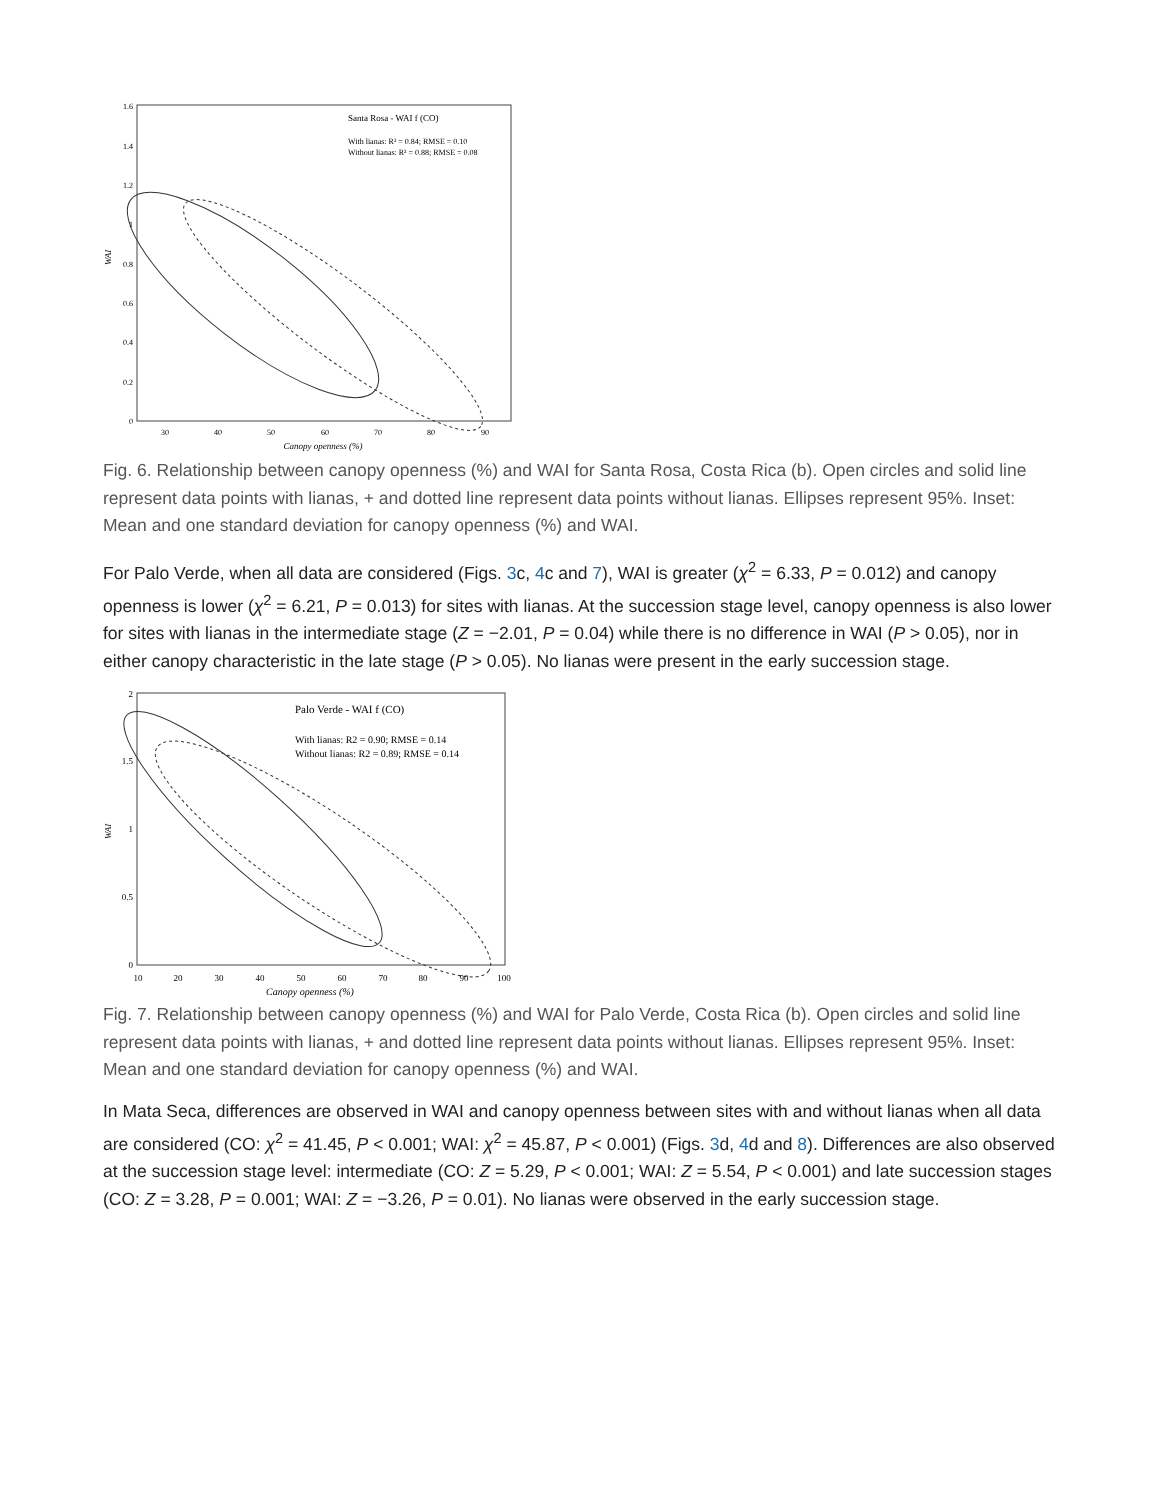Santa Rosa - WAI f (CO)
With lianas: R² = 0.84; RMSE = 0.10
Without lianas: R² = 0.88; RMSE = 0.08
1.6
1.4
1.2
1
0.8
0.6
0.4
0.2
0
30
40
50
60
70
80
90
Canopy openness (%)
WAI
Fig. 6. Relationship between canopy openness (%) and WAI for Santa Rosa, Costa Rica (b). Open circles and solid line represent data points with lianas, + and dotted line represent data points without lianas. Ellipses represent 95%. Inset: Mean and one standard deviation for canopy openness (%) and WAI.
For Palo Verde, when all data are considered (Figs. 3c, 4c and 7), WAI is greater (χ<sup>2</sup> = 6.33, P = 0.012) and canopy openness is lower (χ<sup>2</sup> = 6.21, P = 0.013) for sites with lianas. At the succession stage level, canopy openness is also lower for sites with lianas in the intermediate stage (Z = −2.01, P = 0.04) while there is no difference in WAI (P > 0.05), nor in either canopy characteristic in the late stage (P > 0.05). No lianas were present in the early succession stage.
Palo Verde - WAI f (CO)
With lianas: R2 = 0.90; RMSE = 0.14
Without lianas: R2 = 0.89; RMSE = 0.14
2
1.5
1
0.5
0
10
20
30
40
50
60
70
80
90
100
Canopy openness (%)
WAI
Fig. 7. Relationship between canopy openness (%) and WAI for Palo Verde, Costa Rica (b). Open circles and solid line represent data points with lianas, + and dotted line represent data points without lianas. Ellipses represent 95%. Inset: Mean and one standard deviation for canopy openness (%) and WAI.
In Mata Seca, differences are observed in WAI and canopy openness between sites with and without lianas when all data are considered (CO: χ<sup>2</sup> = 41.45, P < 0.001; WAI: χ<sup>2</sup> = 45.87, P < 0.001) (Figs. 3d, 4d and 8). Differences are also observed at the succession stage level: intermediate (CO: Z = 5.29, P < 0.001; WAI: Z = 5.54, P < 0.001) and late succession stages (CO: Z = 3.28, P = 0.001; WAI: Z = −3.26, P = 0.01). No lianas were observed in the early succession stage.